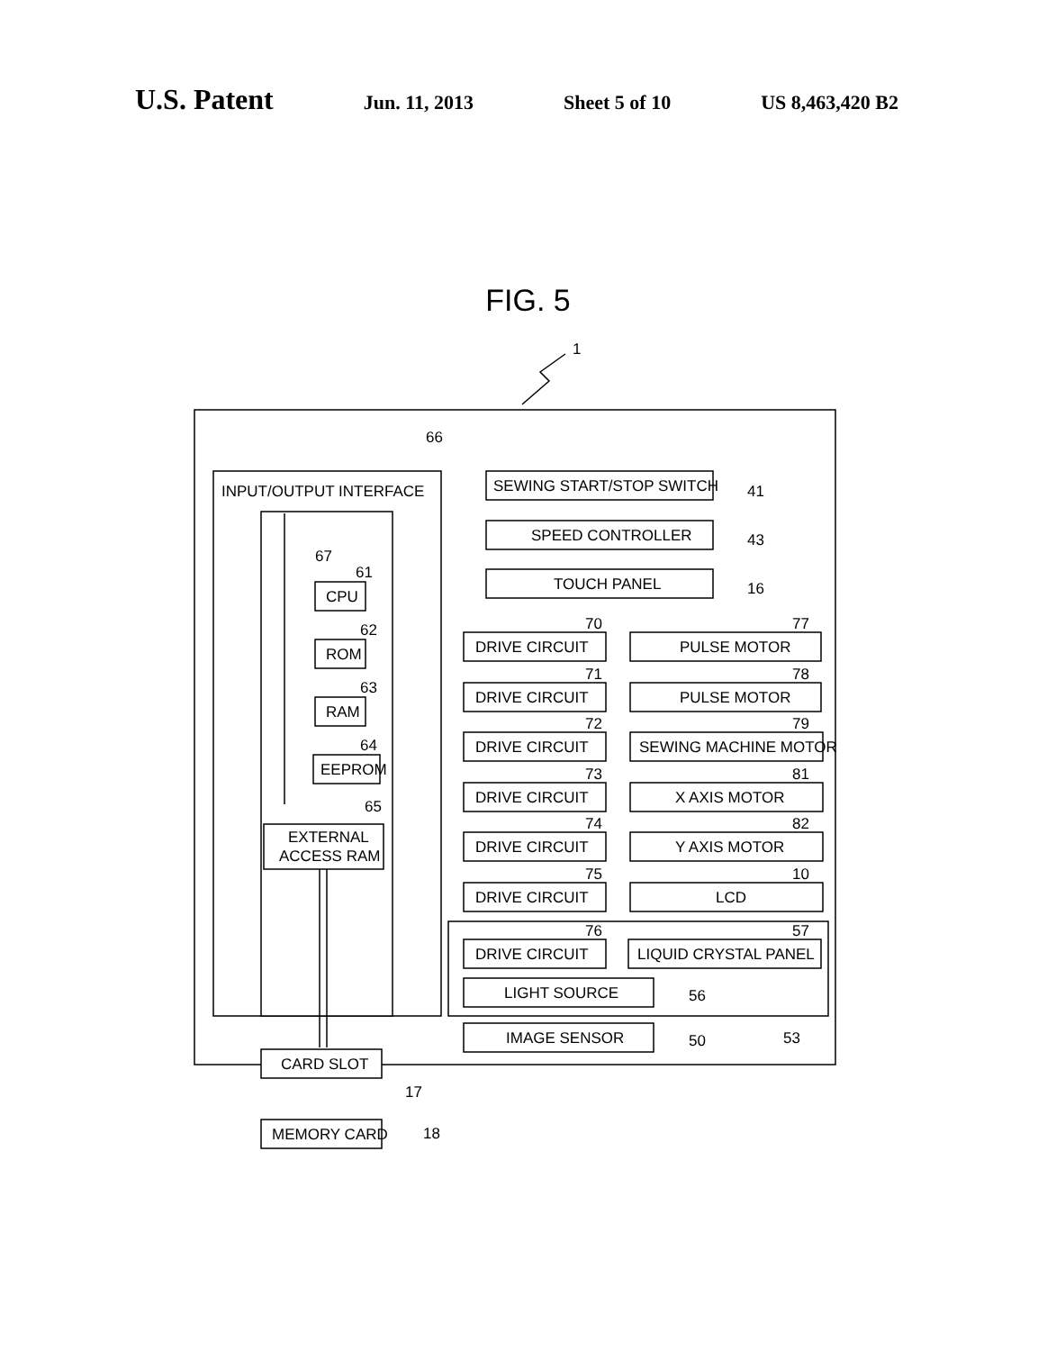U.S. Patent Jun. 11, 2013 Sheet 5 of 10 US 8,463,420 B2
FIG. 5
1
INPUT/OUTPUT INTERFACE
66
67
CPU
61
ROM
62
RAM
63
EEPROM
64
EXTERNAL
ACCESS RAM
65
CARD SLOT
17
MEMORY CARD
18
SEWING START/STOP SWITCH
41
SPEED CONTROLLER
43
TOUCH PANEL
16
DRIVE CIRCUIT
70
PULSE MOTOR
77
DRIVE CIRCUIT
71
PULSE MOTOR
78
DRIVE CIRCUIT
72
SEWING MACHINE MOTOR
79
DRIVE CIRCUIT
73
X AXIS MOTOR
81
DRIVE CIRCUIT
74
Y AXIS MOTOR
82
DRIVE CIRCUIT
75
LCD
10
DRIVE CIRCUIT
76
LIQUID CRYSTAL PANEL
57
LIGHT SOURCE
56
IMAGE SENSOR
50
53